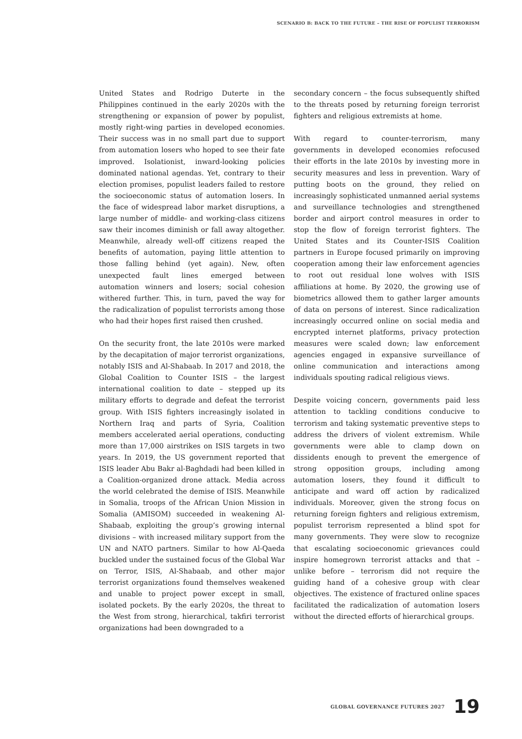SCENARIO B: BACK TO THE FUTURE – THE RISE OF POPULIST TERRORISM
United States and Rodrigo Duterte in the Philippines continued in the early 2020s with the strengthening or expansion of power by populist, mostly right-wing parties in developed economies. Their success was in no small part due to support from automation losers who hoped to see their fate improved. Isolationist, inward-looking policies dominated national agendas. Yet, contrary to their election promises, populist leaders failed to restore the socioeconomic status of automation losers. In the face of widespread labor market disruptions, a large number of middle- and working-class citizens saw their incomes diminish or fall away altogether. Meanwhile, already well-off citizens reaped the benefits of automation, paying little attention to those falling behind (yet again). New, often unexpected fault lines emerged between automation winners and losers; social cohesion withered further. This, in turn, paved the way for the radicalization of populist terrorists among those who had their hopes first raised then crushed.
On the security front, the late 2010s were marked by the decapitation of major terrorist organizations, notably ISIS and Al-Shabaab. In 2017 and 2018, the Global Coalition to Counter ISIS – the largest international coalition to date – stepped up its military efforts to degrade and defeat the terrorist group. With ISIS fighters increasingly isolated in Northern Iraq and parts of Syria, Coalition members accelerated aerial operations, conducting more than 17,000 airstrikes on ISIS targets in two years. In 2019, the US government reported that ISIS leader Abu Bakr al-Baghdadi had been killed in a Coalition-organized drone attack. Media across the world celebrated the demise of ISIS. Meanwhile in Somalia, troops of the African Union Mission in Somalia (AMISOM) succeeded in weakening Al-Shabaab, exploiting the group’s growing internal divisions – with increased military support from the UN and NATO partners. Similar to how Al-Qaeda buckled under the sustained focus of the Global War on Terror, ISIS, Al-Shabaab, and other major terrorist organizations found themselves weakened and unable to project power except in small, isolated pockets. By the early 2020s, the threat to the West from strong, hierarchical, takfiri terrorist organizations had been downgraded to a
secondary concern – the focus subsequently shifted to the threats posed by returning foreign terrorist fighters and religious extremists at home.
With regard to counter-terrorism, many governments in developed economies refocused their efforts in the late 2010s by investing more in security measures and less in prevention. Wary of putting boots on the ground, they relied on increasingly sophisticated unmanned aerial systems and surveillance technologies and strengthened border and airport control measures in order to stop the flow of foreign terrorist fighters. The United States and its Counter-ISIS Coalition partners in Europe focused primarily on improving cooperation among their law enforcement agencies to root out residual lone wolves with ISIS affiliations at home. By 2020, the growing use of biometrics allowed them to gather larger amounts of data on persons of interest. Since radicalization increasingly occurred online on social media and encrypted internet platforms, privacy protection measures were scaled down; law enforcement agencies engaged in expansive surveillance of online communication and interactions among individuals spouting radical religious views.
Despite voicing concern, governments paid less attention to tackling conditions conducive to terrorism and taking systematic preventive steps to address the drivers of violent extremism. While governments were able to clamp down on dissidents enough to prevent the emergence of strong opposition groups, including among automation losers, they found it difficult to anticipate and ward off action by radicalized individuals. Moreover, given the strong focus on returning foreign fighters and religious extremism, populist terrorism represented a blind spot for many governments. They were slow to recognize that escalating socioeconomic grievances could inspire homegrown terrorist attacks and that – unlike before – terrorism did not require the guiding hand of a cohesive group with clear objectives. The existence of fractured online spaces facilitated the radicalization of automation losers without the directed efforts of hierarchical groups.
GLOBAL GOVERNANCE FUTURES 2027 19